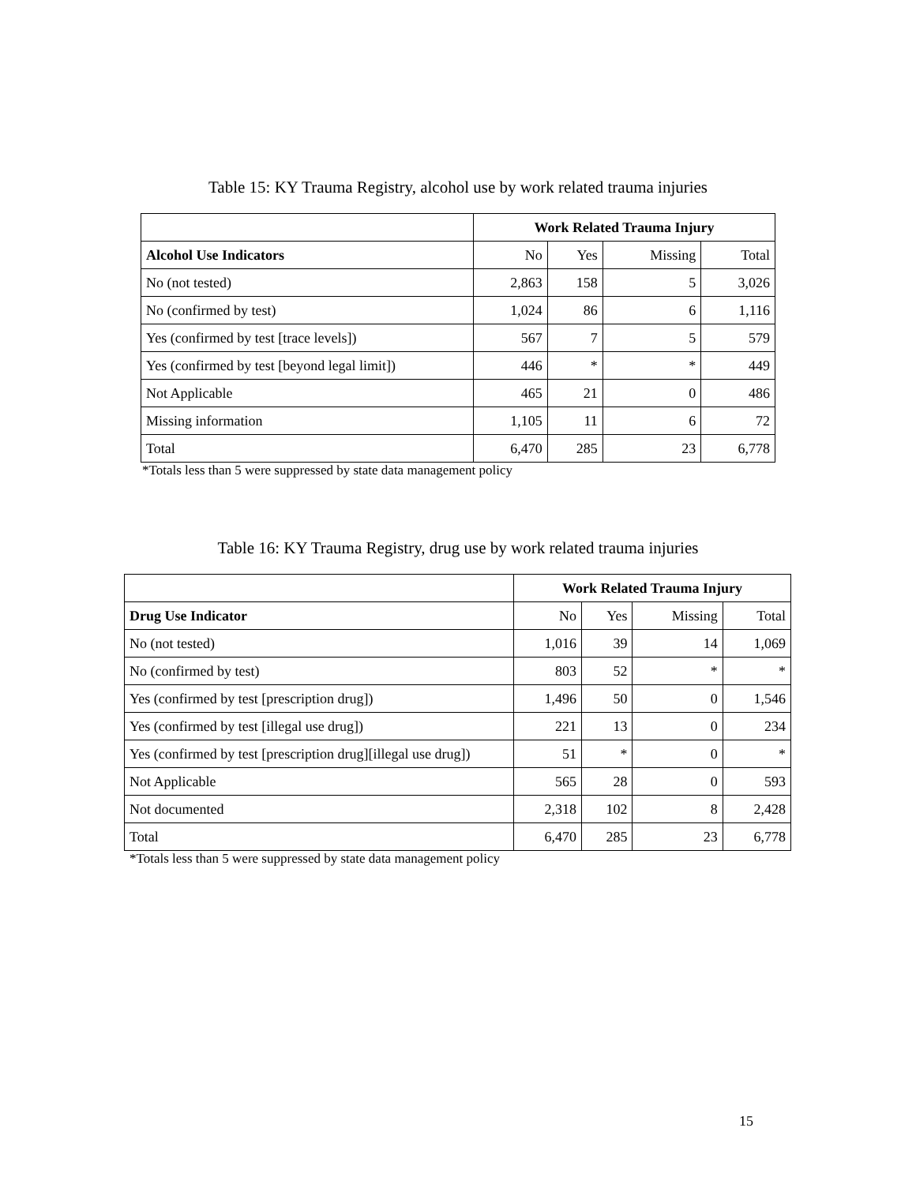Table 15: KY Trauma Registry, alcohol use by work related trauma injuries
| | Work Related Trauma Injury | | | |
| Alcohol Use Indicators | No | Yes | Missing | Total |
| No (not tested) | 2,863 | 158 | 5 | 3,026 |
| No (confirmed by test) | 1,024 | 86 | 6 | 1,116 |
| Yes (confirmed by test [trace levels]) | 567 | 7 | 5 | 579 |
| Yes (confirmed by test [beyond legal limit]) | 446 | * | * | 449 |
| Not Applicable | 465 | 21 | 0 | 486 |
| Missing information | 1,105 | 11 | 6 | 72 |
| Total | 6,470 | 285 | 23 | 6,778 |
*Totals less than 5 were suppressed by state data management policy
Table 16: KY Trauma Registry, drug use by work related trauma injuries
| | Work Related Trauma Injury | | | |
| Drug Use Indicator | No | Yes | Missing | Total |
| No (not tested) | 1,016 | 39 | 14 | 1,069 |
| No (confirmed by test) | 803 | 52 | * | * |
| Yes (confirmed by test [prescription drug]) | 1,496 | 50 | 0 | 1,546 |
| Yes (confirmed by test [illegal use drug]) | 221 | 13 | 0 | 234 |
| Yes (confirmed by test [prescription drug][illegal use drug]) | 51 | * | 0 | * |
| Not Applicable | 565 | 28 | 0 | 593 |
| Not documented | 2,318 | 102 | 8 | 2,428 |
| Total | 6,470 | 285 | 23 | 6,778 |
*Totals less than 5 were suppressed by state data management policy
15